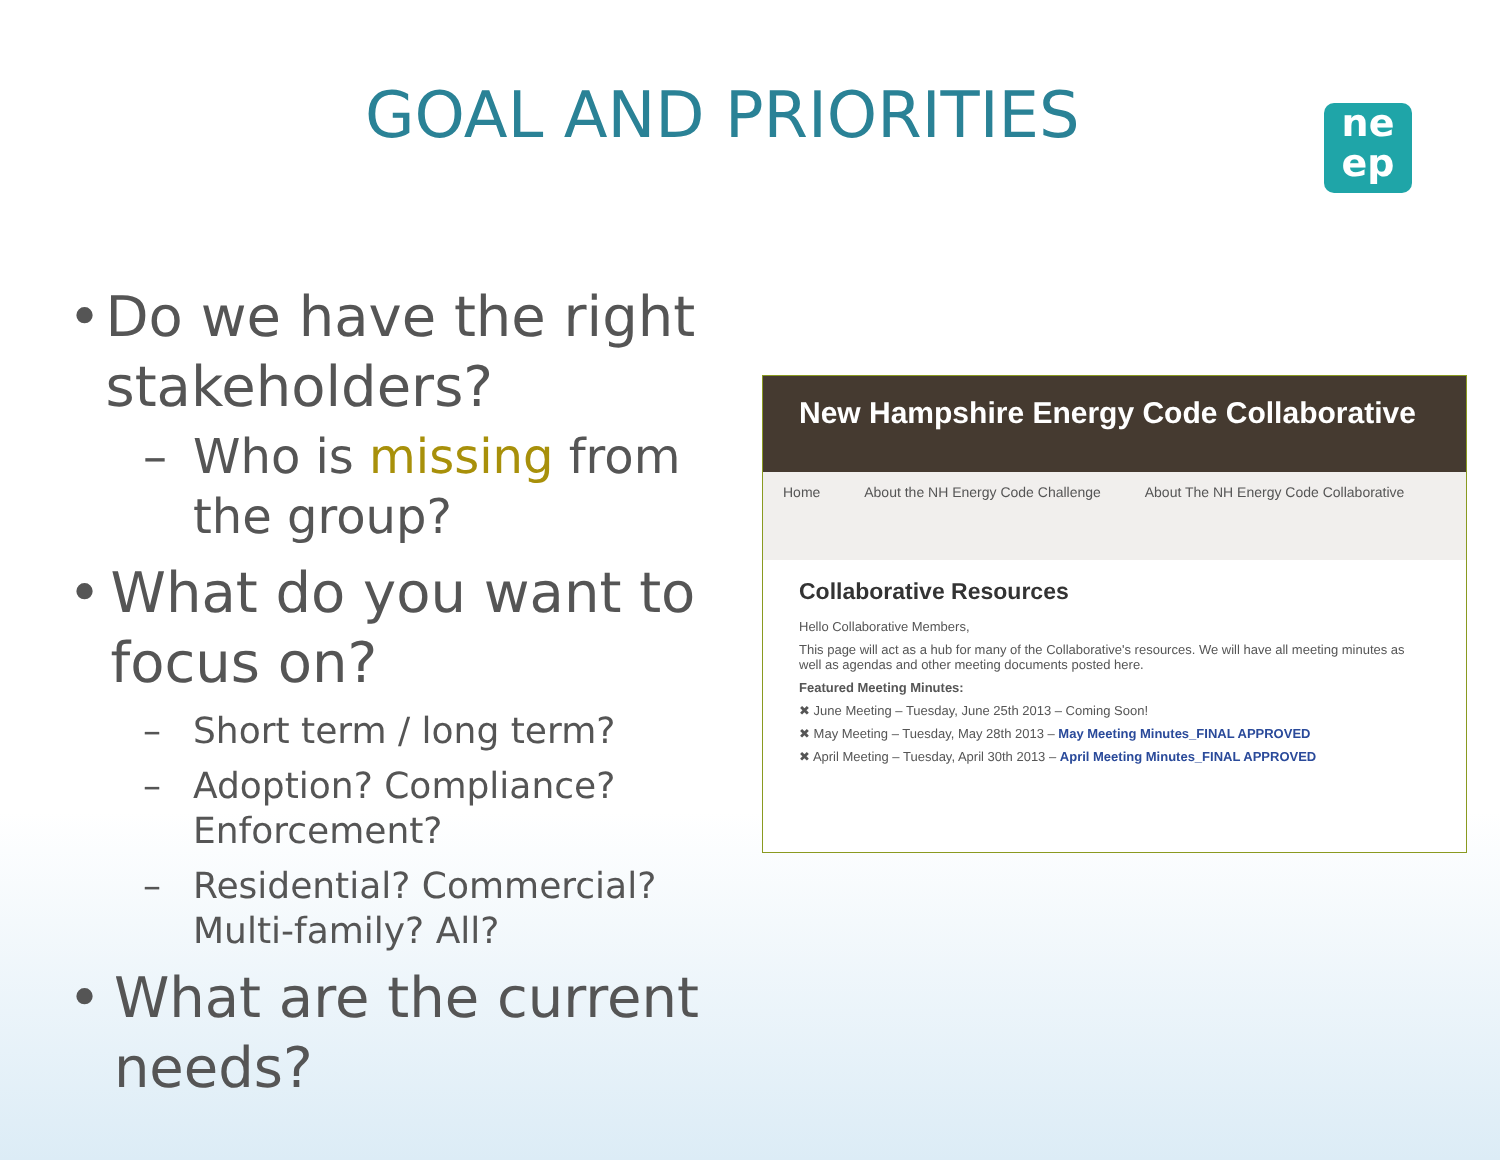GOAL AND PRIORITIES
ne
ep
• Do we have the right stakeholders?
– Who is missing from the group?
• What do you want to focus on?
– Short term / long term?
– Adoption? Compliance? Enforcement?
– Residential? Commercial? Multi-family? All?
• What are the current needs?
New Hampshire Energy Code Collaborative
Home About the NH Energy Code Challenge About The NH Energy Code Collaborative
Collaborative Resources
Hello Collaborative Members,
This page will act as a hub for many of the Collaborative's resources. We will have all meeting minutes as well as agendas and other meeting documents posted here.
Featured Meeting Minutes:
✖ June Meeting – Tuesday, June 25th 2013 – Coming Soon!
✖ May Meeting – Tuesday, May 28th 2013 – May Meeting Minutes_FINAL APPROVED
✖ April Meeting – Tuesday, April 30th 2013 – April Meeting Minutes_FINAL APPROVED